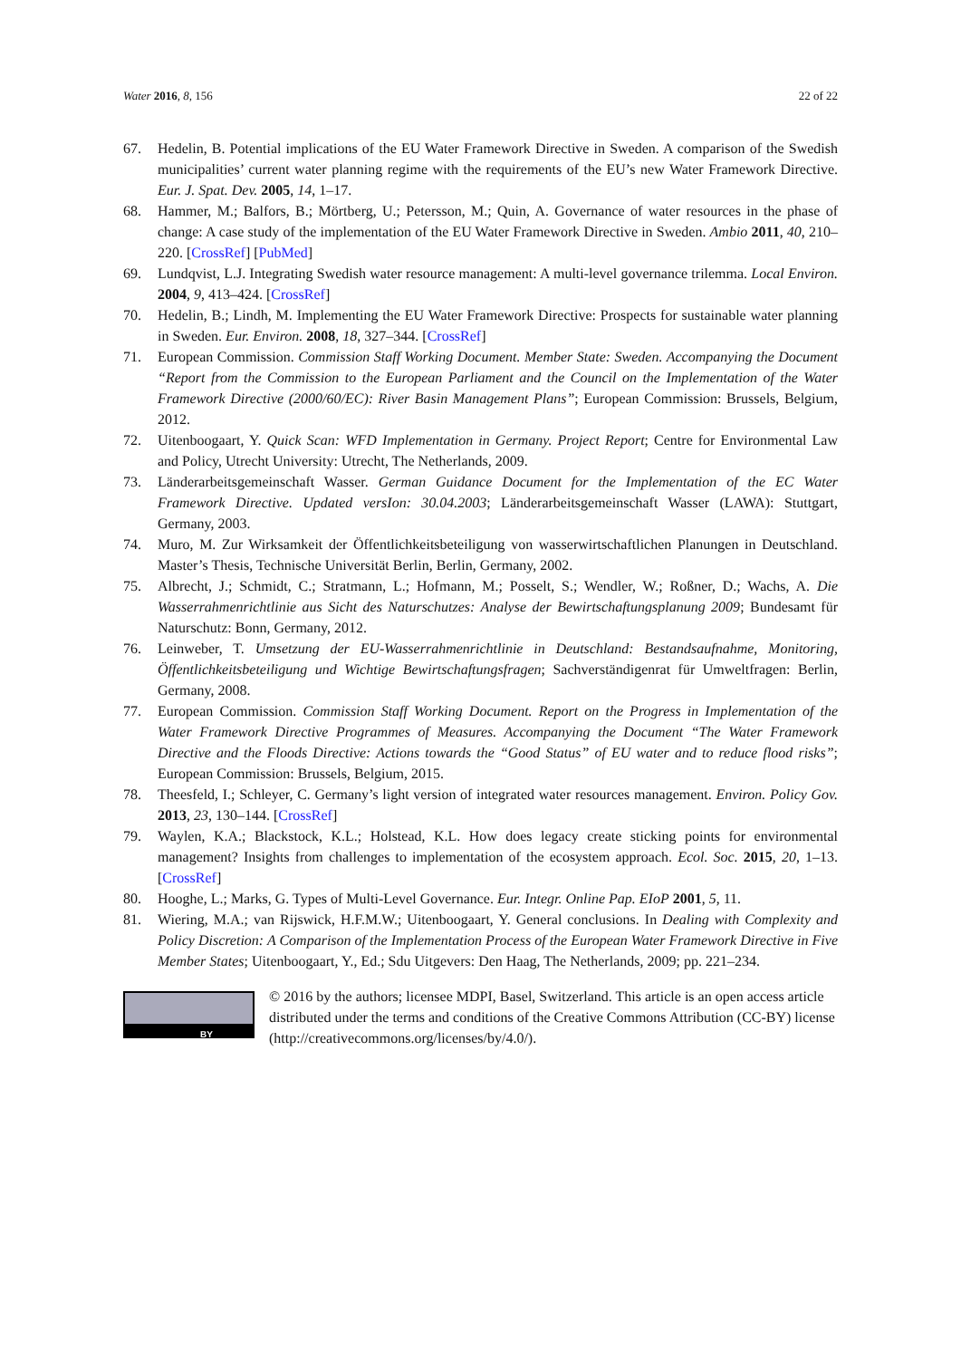Water 2016, 8, 156 22 of 22
67. Hedelin, B. Potential implications of the EU Water Framework Directive in Sweden. A comparison of the Swedish municipalities’ current water planning regime with the requirements of the EU’s new Water Framework Directive. Eur. J. Spat. Dev. 2005, 14, 1–17.
68. Hammer, M.; Balfors, B.; Mörtberg, U.; Petersson, M.; Quin, A. Governance of water resources in the phase of change: A case study of the implementation of the EU Water Framework Directive in Sweden. Ambio 2011, 40, 210–220. [CrossRef] [PubMed]
69. Lundqvist, L.J. Integrating Swedish water resource management: A multi-level governance trilemma. Local Environ. 2004, 9, 413–424. [CrossRef]
70. Hedelin, B.; Lindh, M. Implementing the EU Water Framework Directive: Prospects for sustainable water planning in Sweden. Eur. Environ. 2008, 18, 327–344. [CrossRef]
71. European Commission. Commission Staff Working Document. Member State: Sweden. Accompanying the Document “Report from the Commission to the European Parliament and the Council on the Implementation of the Water Framework Directive (2000/60/EC): River Basin Management Plans”; European Commission: Brussels, Belgium, 2012.
72. Uitenboogaart, Y. Quick Scan: WFD Implementation in Germany. Project Report; Centre for Environmental Law and Policy, Utrecht University: Utrecht, The Netherlands, 2009.
73. Länderarbeitsgemeinschaft Wasser. German Guidance Document for the Implementation of the EC Water Framework Directive. Updated versIon: 30.04.2003; Länderarbeitsgemeinschaft Wasser (LAWA): Stuttgart, Germany, 2003.
74. Muro, M. Zur Wirksamkeit der Öffentlichkeitsbeteiligung von wasserwirtschaftlichen Planungen in Deutschland. Master’s Thesis, Technische Universität Berlin, Berlin, Germany, 2002.
75. Albrecht, J.; Schmidt, C.; Stratmann, L.; Hofmann, M.; Posselt, S.; Wendler, W.; Roßner, D.; Wachs, A. Die Wasserrahmenrichtlinie aus Sicht des Naturschutzes: Analyse der Bewirtschaftungsplanung 2009; Bundesamt für Naturschutz: Bonn, Germany, 2012.
76. Leinweber, T. Umsetzung der EU-Wasserrahmenrichtlinie in Deutschland: Bestandsaufnahme, Monitoring, Öffentlichkeitsbeteiligung und Wichtige Bewirtschaftungsfragen; Sachverständigenrat für Umweltfragen: Berlin, Germany, 2008.
77. European Commission. Commission Staff Working Document. Report on the Progress in Implementation of the Water Framework Directive Programmes of Measures. Accompanying the Document “The Water Framework Directive and the Floods Directive: Actions towards the “Good Status” of EU water and to reduce flood risks”; European Commission: Brussels, Belgium, 2015.
78. Theesfeld, I.; Schleyer, C. Germany’s light version of integrated water resources management. Environ. Policy Gov. 2013, 23, 130–144. [CrossRef]
79. Waylen, K.A.; Blackstock, K.L.; Holstead, K.L. How does legacy create sticking points for environmental management? Insights from challenges to implementation of the ecosystem approach. Ecol. Soc. 2015, 20, 1–13. [CrossRef]
80. Hooghe, L.; Marks, G. Types of Multi-Level Governance. Eur. Integr. Online Pap. EIoP 2001, 5, 11.
81. Wiering, M.A.; van Rijswick, H.F.M.W.; Uitenboogaart, Y. General conclusions. In Dealing with Complexity and Policy Discretion: A Comparison of the Implementation Process of the European Water Framework Directive in Five Member States; Uitenboogaart, Y., Ed.; Sdu Uitgevers: Den Haag, The Netherlands, 2009; pp. 221–234.
BY
© 2016 by the authors; licensee MDPI, Basel, Switzerland. This article is an open access article distributed under the terms and conditions of the Creative Commons Attribution (CC-BY) license (http://creativecommons.org/licenses/by/4.0/).